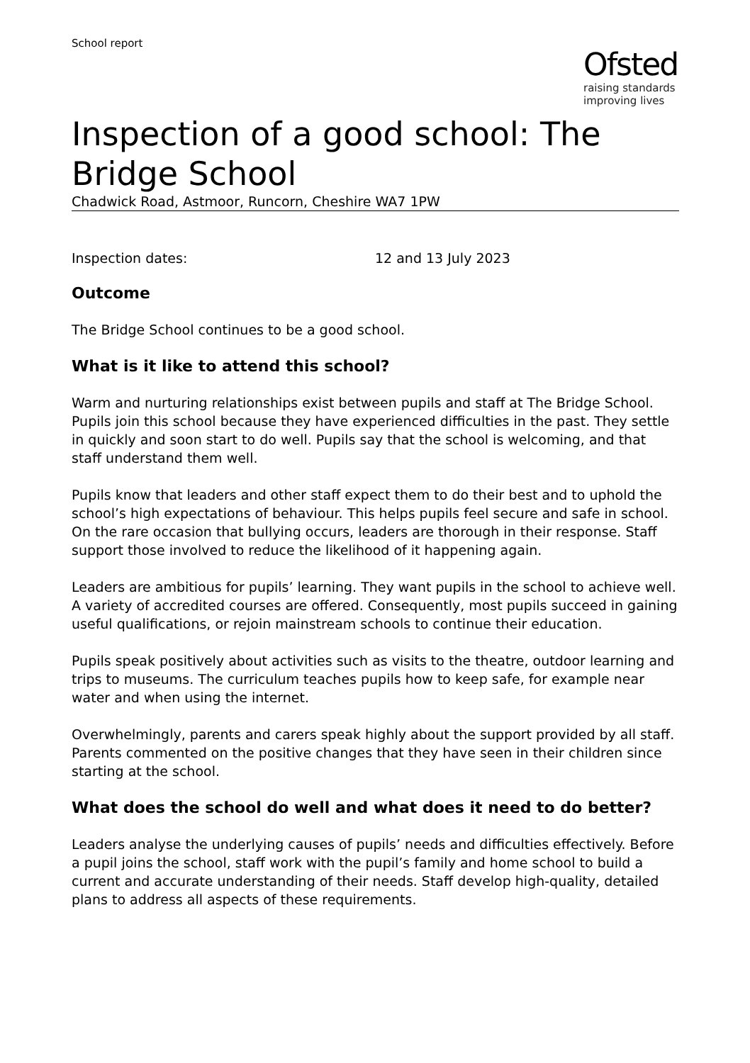School report
Ofsted
raising standards
improving lives
Inspection of a good school: The Bridge School
Chadwick Road, Astmoor, Runcorn, Cheshire WA7 1PW
Inspection dates: 12 and 13 July 2023
Outcome
The Bridge School continues to be a good school.
What is it like to attend this school?
Warm and nurturing relationships exist between pupils and staff at The Bridge School. Pupils join this school because they have experienced difficulties in the past. They settle in quickly and soon start to do well. Pupils say that the school is welcoming, and that staff understand them well.
Pupils know that leaders and other staff expect them to do their best and to uphold the school’s high expectations of behaviour. This helps pupils feel secure and safe in school. On the rare occasion that bullying occurs, leaders are thorough in their response. Staff support those involved to reduce the likelihood of it happening again.
Leaders are ambitious for pupils’ learning. They want pupils in the school to achieve well. A variety of accredited courses are offered. Consequently, most pupils succeed in gaining useful qualifications, or rejoin mainstream schools to continue their education.
Pupils speak positively about activities such as visits to the theatre, outdoor learning and trips to museums. The curriculum teaches pupils how to keep safe, for example near water and when using the internet.
Overwhelmingly, parents and carers speak highly about the support provided by all staff. Parents commented on the positive changes that they have seen in their children since starting at the school.
What does the school do well and what does it need to do better?
Leaders analyse the underlying causes of pupils’ needs and difficulties effectively. Before a pupil joins the school, staff work with the pupil’s family and home school to build a current and accurate understanding of their needs. Staff develop high-quality, detailed plans to address all aspects of these requirements.